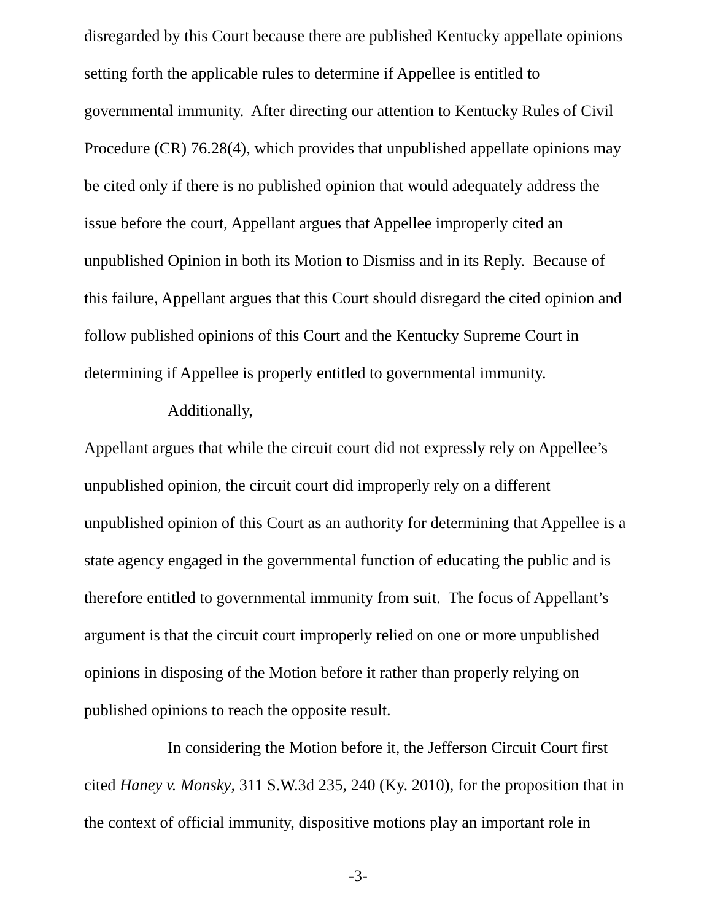disregarded by this Court because there are published Kentucky appellate opinions setting forth the applicable rules to determine if Appellee is entitled to governmental immunity. After directing our attention to Kentucky Rules of Civil Procedure (CR) 76.28(4), which provides that unpublished appellate opinions may be cited only if there is no published opinion that would adequately address the issue before the court, Appellant argues that Appellee improperly cited an unpublished Opinion in both its Motion to Dismiss and in its Reply. Because of this failure, Appellant argues that this Court should disregard the cited opinion and follow published opinions of this Court and the Kentucky Supreme Court in determining if Appellee is properly entitled to governmental immunity.
Additionally,
Appellant argues that while the circuit court did not expressly rely on Appellee’s unpublished opinion, the circuit court did improperly rely on a different unpublished opinion of this Court as an authority for determining that Appellee is a state agency engaged in the governmental function of educating the public and is therefore entitled to governmental immunity from suit. The focus of Appellant’s argument is that the circuit court improperly relied on one or more unpublished opinions in disposing of the Motion before it rather than properly relying on published opinions to reach the opposite result.
In considering the Motion before it, the Jefferson Circuit Court first cited Haney v. Monsky, 311 S.W.3d 235, 240 (Ky. 2010), for the proposition that in the context of official immunity, dispositive motions play an important role in
-3-